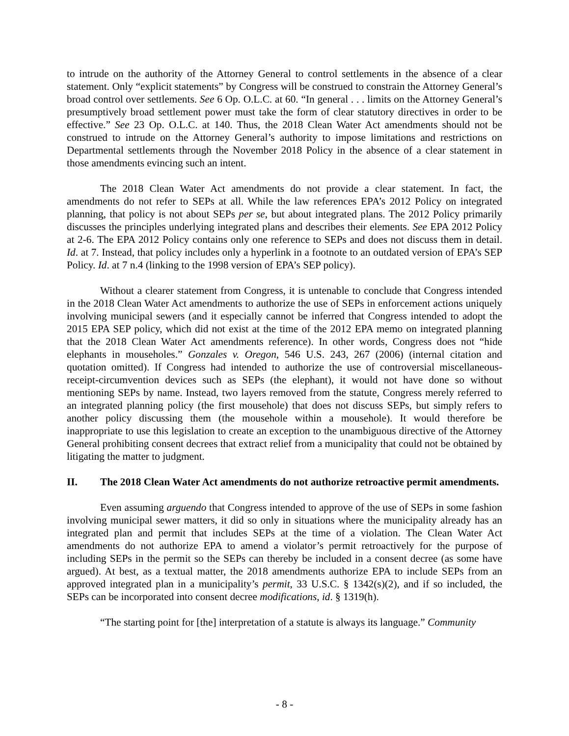to intrude on the authority of the Attorney General to control settlements in the absence of a clear statement. Only “explicit statements” by Congress will be construed to constrain the Attorney General’s broad control over settlements. See 6 Op. O.L.C. at 60. “In general . . . limits on the Attorney General’s presumptively broad settlement power must take the form of clear statutory directives in order to be effective.” See 23 Op. O.L.C. at 140. Thus, the 2018 Clean Water Act amendments should not be construed to intrude on the Attorney General’s authority to impose limitations and restrictions on Departmental settlements through the November 2018 Policy in the absence of a clear statement in those amendments evincing such an intent.
The 2018 Clean Water Act amendments do not provide a clear statement. In fact, the amendments do not refer to SEPs at all. While the law references EPA’s 2012 Policy on integrated planning, that policy is not about SEPs per se, but about integrated plans. The 2012 Policy primarily discusses the principles underlying integrated plans and describes their elements. See EPA 2012 Policy at 2-6. The EPA 2012 Policy contains only one reference to SEPs and does not discuss them in detail. Id. at 7. Instead, that policy includes only a hyperlink in a footnote to an outdated version of EPA’s SEP Policy. Id. at 7 n.4 (linking to the 1998 version of EPA’s SEP policy).
Without a clearer statement from Congress, it is untenable to conclude that Congress intended in the 2018 Clean Water Act amendments to authorize the use of SEPs in enforcement actions uniquely involving municipal sewers (and it especially cannot be inferred that Congress intended to adopt the 2015 EPA SEP policy, which did not exist at the time of the 2012 EPA memo on integrated planning that the 2018 Clean Water Act amendments reference). In other words, Congress does not “hide elephants in mouseholes.” Gonzales v. Oregon, 546 U.S. 243, 267 (2006) (internal citation and quotation omitted). If Congress had intended to authorize the use of controversial miscellaneous-receipt-circumvention devices such as SEPs (the elephant), it would not have done so without mentioning SEPs by name. Instead, two layers removed from the statute, Congress merely referred to an integrated planning policy (the first mousehole) that does not discuss SEPs, but simply refers to another policy discussing them (the mousehole within a mousehole). It would therefore be inappropriate to use this legislation to create an exception to the unambiguous directive of the Attorney General prohibiting consent decrees that extract relief from a municipality that could not be obtained by litigating the matter to judgment.
II. The 2018 Clean Water Act amendments do not authorize retroactive permit amendments.
Even assuming arguendo that Congress intended to approve of the use of SEPs in some fashion involving municipal sewer matters, it did so only in situations where the municipality already has an integrated plan and permit that includes SEPs at the time of a violation. The Clean Water Act amendments do not authorize EPA to amend a violator’s permit retroactively for the purpose of including SEPs in the permit so the SEPs can thereby be included in a consent decree (as some have argued). At best, as a textual matter, the 2018 amendments authorize EPA to include SEPs from an approved integrated plan in a municipality’s permit, 33 U.S.C. § 1342(s)(2), and if so included, the SEPs can be incorporated into consent decree modifications, id. § 1319(h).
“The starting point for [the] interpretation of a statute is always its language.” Community
- 8 -